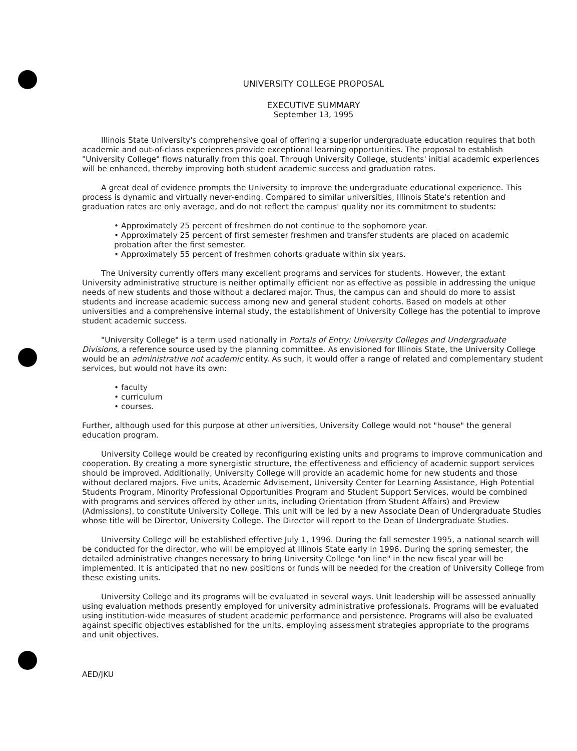UNIVERSITY COLLEGE PROPOSAL
EXECUTIVE SUMMARY
September 13, 1995
Illinois State University's comprehensive goal of offering a superior undergraduate education requires that both academic and out-of-class experiences provide exceptional learning opportunities. The proposal to establish "University College" flows naturally from this goal. Through University College, students' initial academic experiences will be enhanced, thereby improving both student academic success and graduation rates.
A great deal of evidence prompts the University to improve the undergraduate educational experience. This process is dynamic and virtually never-ending. Compared to similar universities, Illinois State's retention and graduation rates are only average, and do not reflect the campus' quality nor its commitment to students:
• Approximately 25 percent of freshmen do not continue to the sophomore year.
• Approximately 25 percent of first semester freshmen and transfer students are placed on academic probation after the first semester.
• Approximately 55 percent of freshmen cohorts graduate within six years.
The University currently offers many excellent programs and services for students. However, the extant University administrative structure is neither optimally efficient nor as effective as possible in addressing the unique needs of new students and those without a declared major. Thus, the campus can and should do more to assist students and increase academic success among new and general student cohorts. Based on models at other universities and a comprehensive internal study, the establishment of University College has the potential to improve student academic success.
"University College" is a term used nationally in Portals of Entry: University Colleges and Undergraduate Divisions, a reference source used by the planning committee. As envisioned for Illinois State, the University College would be an administrative not academic entity. As such, it would offer a range of related and complementary student services, but would not have its own:
• faculty
• curriculum
• courses.
Further, although used for this purpose at other universities, University College would not "house" the general education program.
University College would be created by reconfiguring existing units and programs to improve communication and cooperation. By creating a more synergistic structure, the effectiveness and efficiency of academic support services should be improved. Additionally, University College will provide an academic home for new students and those without declared majors. Five units, Academic Advisement, University Center for Learning Assistance, High Potential Students Program, Minority Professional Opportunities Program and Student Support Services, would be combined with programs and services offered by other units, including Orientation (from Student Affairs) and Preview (Admissions), to constitute University College. This unit will be led by a new Associate Dean of Undergraduate Studies whose title will be Director, University College. The Director will report to the Dean of Undergraduate Studies.
University College will be established effective July 1, 1996. During the fall semester 1995, a national search will be conducted for the director, who will be employed at Illinois State early in 1996. During the spring semester, the detailed administrative changes necessary to bring University College "on line" in the new fiscal year will be implemented. It is anticipated that no new positions or funds will be needed for the creation of University College from these existing units.
University College and its programs will be evaluated in several ways. Unit leadership will be assessed annually using evaluation methods presently employed for university administrative professionals. Programs will be evaluated using institution-wide measures of student academic performance and persistence. Programs will also be evaluated against specific objectives established for the units, employing assessment strategies appropriate to the programs and unit objectives.
AED/JKU